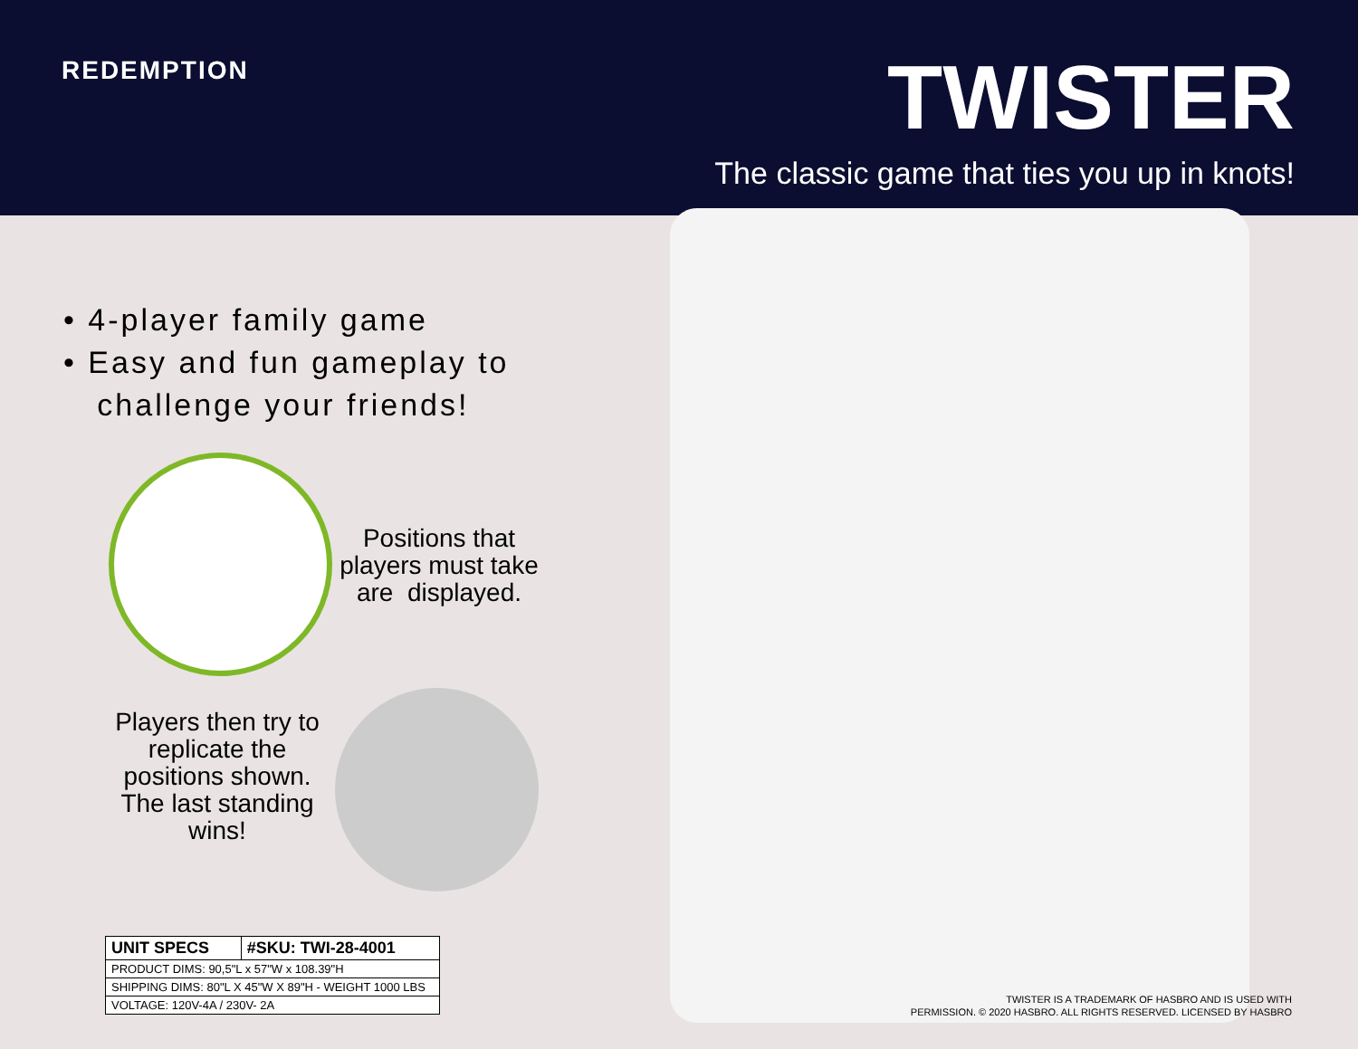REDEMPTION TWISTER
The classic game that ties you up in knots!
• 4-player family game
• Easy and fun gameplay to
challenge your friends!
Positions that players must take are displayed.
Players then try to replicate the positions shown. The last standing wins!
| UNIT SPECS | #SKU: TWI-28-4001 |
| --- | --- |
| PRODUCT DIMS: 90,5"L x 57"W x 108.39"H | |
| SHIPPING DIMS: 80"L X 45"W X 89"H - WEIGHT 1000 LBS | |
| VOLTAGE: 120V-4A / 230V- 2A | |
TWISTER IS A TRADEMARK OF HASBRO AND IS USED WITH
PERMISSION. © 2020 HASBRO. ALL RIGHTS RESERVED. LICENSED BY HASBRO